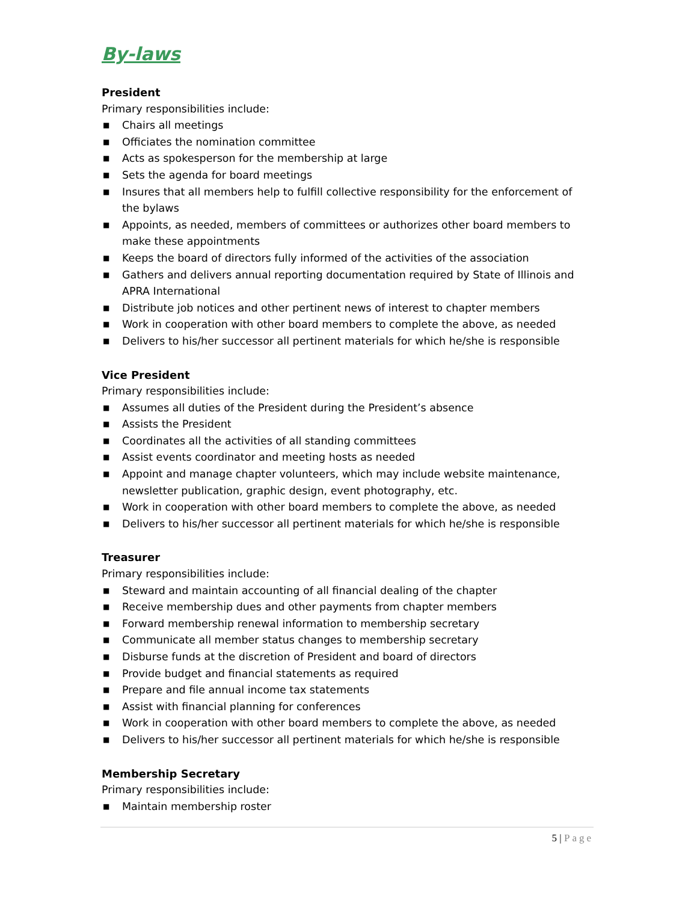By-laws
President
Primary responsibilities include:
■ Chairs all meetings
■ Officiates the nomination committee
■ Acts as spokesperson for the membership at large
■ Sets the agenda for board meetings
■ Insures that all members help to fulfill collective responsibility for the enforcement of the bylaws
■ Appoints, as needed, members of committees or authorizes other board members to make these appointments
■ Keeps the board of directors fully informed of the activities of the association
■ Gathers and delivers annual reporting documentation required by State of Illinois and APRA International
■ Distribute job notices and other pertinent news of interest to chapter members
■ Work in cooperation with other board members to complete the above, as needed
■ Delivers to his/her successor all pertinent materials for which he/she is responsible
Vice President
Primary responsibilities include:
■ Assumes all duties of the President during the President’s absence
■ Assists the President
■ Coordinates all the activities of all standing committees
■ Assist events coordinator and meeting hosts as needed
■ Appoint and manage chapter volunteers, which may include website maintenance, newsletter publication, graphic design, event photography, etc.
■ Work in cooperation with other board members to complete the above, as needed
■ Delivers to his/her successor all pertinent materials for which he/she is responsible
Treasurer
Primary responsibilities include:
■ Steward and maintain accounting of all financial dealing of the chapter
■ Receive membership dues and other payments from chapter members
■ Forward membership renewal information to membership secretary
■ Communicate all member status changes to membership secretary
■ Disburse funds at the discretion of President and board of directors
■ Provide budget and financial statements as required
■ Prepare and file annual income tax statements
■ Assist with financial planning for conferences
■ Work in cooperation with other board members to complete the above, as needed
■ Delivers to his/her successor all pertinent materials for which he/she is responsible
Membership Secretary
Primary responsibilities include:
■ Maintain membership roster
5 | Page